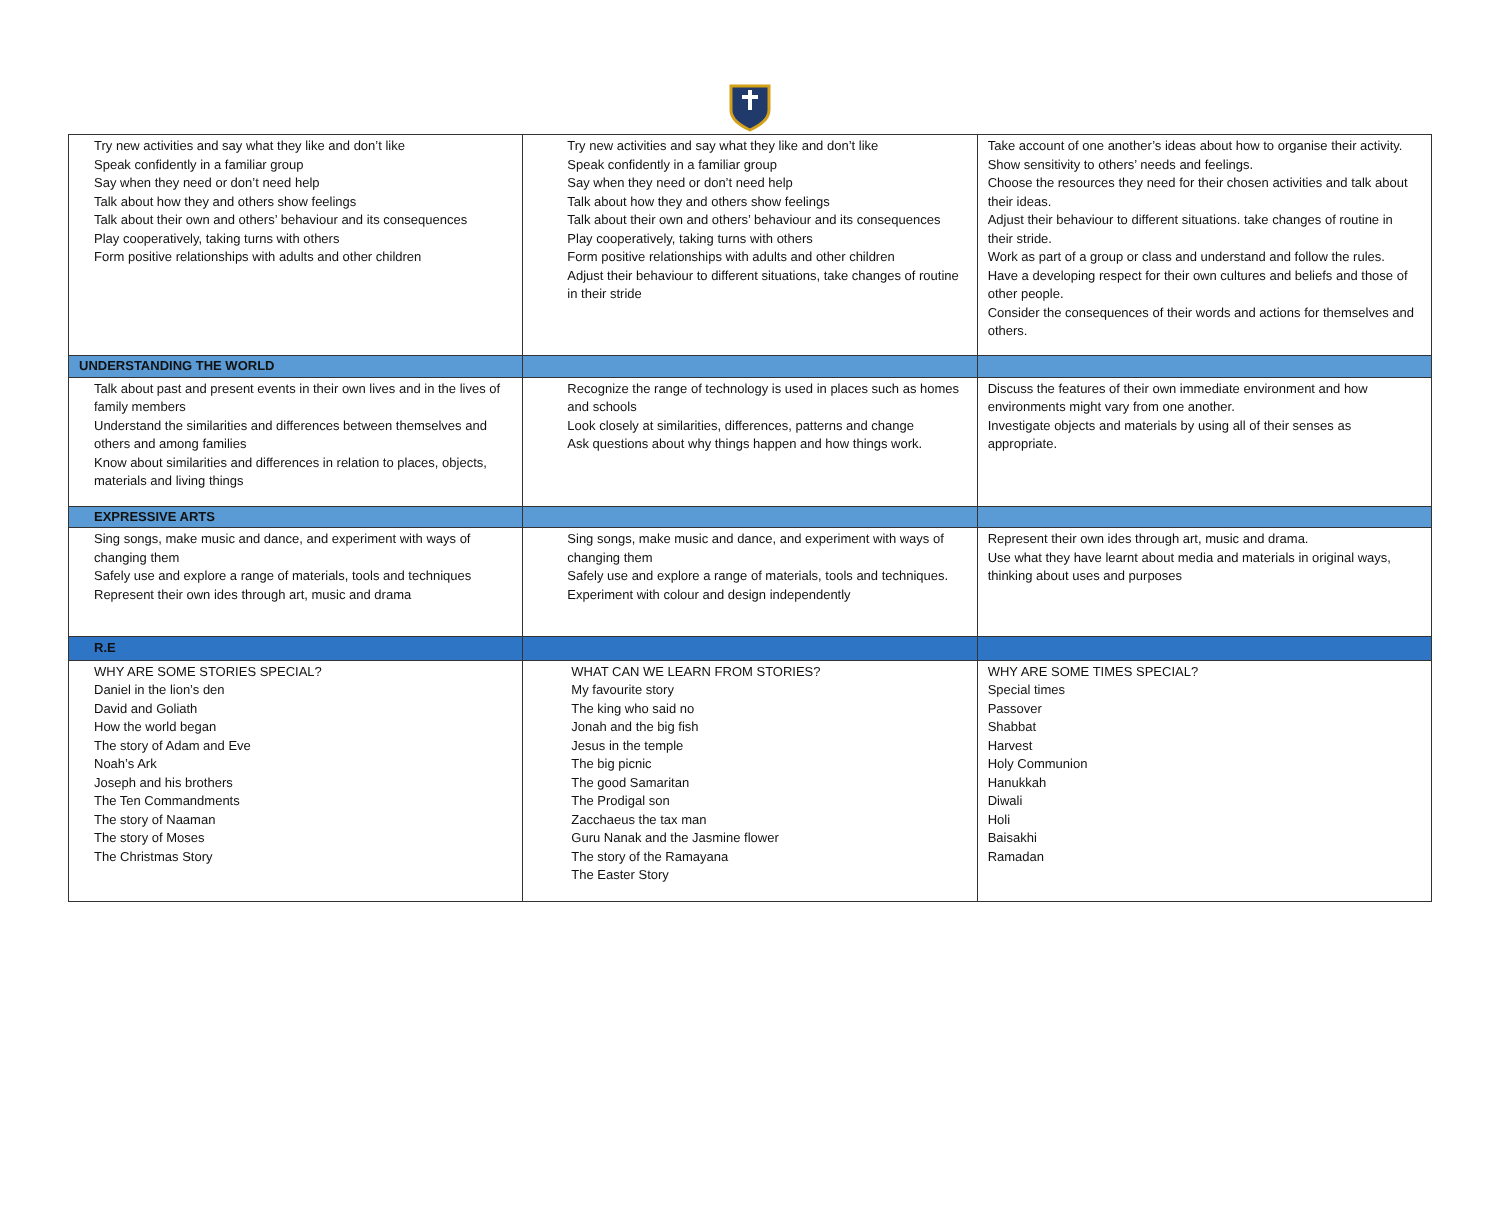| Try new activities and say what they like and don’t like Speak confidently in a familiar group Say when they need or don’t need help Talk about how they and others show feelings Talk about their own and others’ behaviour and its consequences Play cooperatively, taking turns with others Form positive relationships with adults and other children | Try new activities and say what they like and don’t like Speak confidently in a familiar group Say when they need or don’t need help Talk about how they and others show feelings Talk about their own and others’ behaviour and its consequences Play cooperatively, taking turns with others Form positive relationships with adults and other children Adjust their behaviour to different situations, take changes of routine in their stride | Take account of one another’s ideas about how to organise their activity. Show sensitivity to others’ needs and feelings. Choose the resources they need for their chosen activities and talk about their ideas. Adjust their behaviour to different situations. take changes of routine in their stride. Work as part of a group or class and understand and follow the rules. Have a developing respect for their own cultures and beliefs and those of other people. Consider the consequences of their words and actions for themselves and others. |
| UNDERSTANDING THE WORLD | | |
| Talk about past and present events in their own lives and in the lives of family members Understand the similarities and differences between themselves and others and among families Know about similarities and differences in relation to places, objects, materials and living things | Recognize the range of technology is used in places such as homes and schools Look closely at similarities, differences, patterns and change Ask questions about why things happen and how things work. | Discuss the features of their own immediate environment and how environments might vary from one another. Investigate objects and materials by using all of their senses as appropriate. |
| EXPRESSIVE ARTS | | |
| Sing songs, make music and dance, and experiment with ways of changing them Safely use and explore a range of materials, tools and techniques Represent their own ides through art, music and drama | Sing songs, make music and dance, and experiment with ways of changing them Safely use and explore a range of materials, tools and techniques. Experiment with colour and design independently | Represent their own ides through art, music and drama. Use what they have learnt about media and materials in original ways, thinking about uses and purposes |
| R.E | | |
| WHY ARE SOME STORIES SPECIAL? Daniel in the lion’s den David and Goliath How the world began The story of Adam and Eve Noah’s Ark Joseph and his brothers The Ten Commandments The story of Naaman The story of Moses The Christmas Story | WHAT CAN WE LEARN FROM STORIES? My favourite story The king who said no Jonah and the big fish Jesus in the temple The big picnic The good Samaritan The Prodigal son Zacchaeus the tax man Guru Nanak and the Jasmine flower The story of the Ramayana The Easter Story | WHY ARE SOME TIMES SPECIAL? Special times Passover Shabbat Harvest Holy Communion Hanukkah Diwali Holi Baisakhi Ramadan |